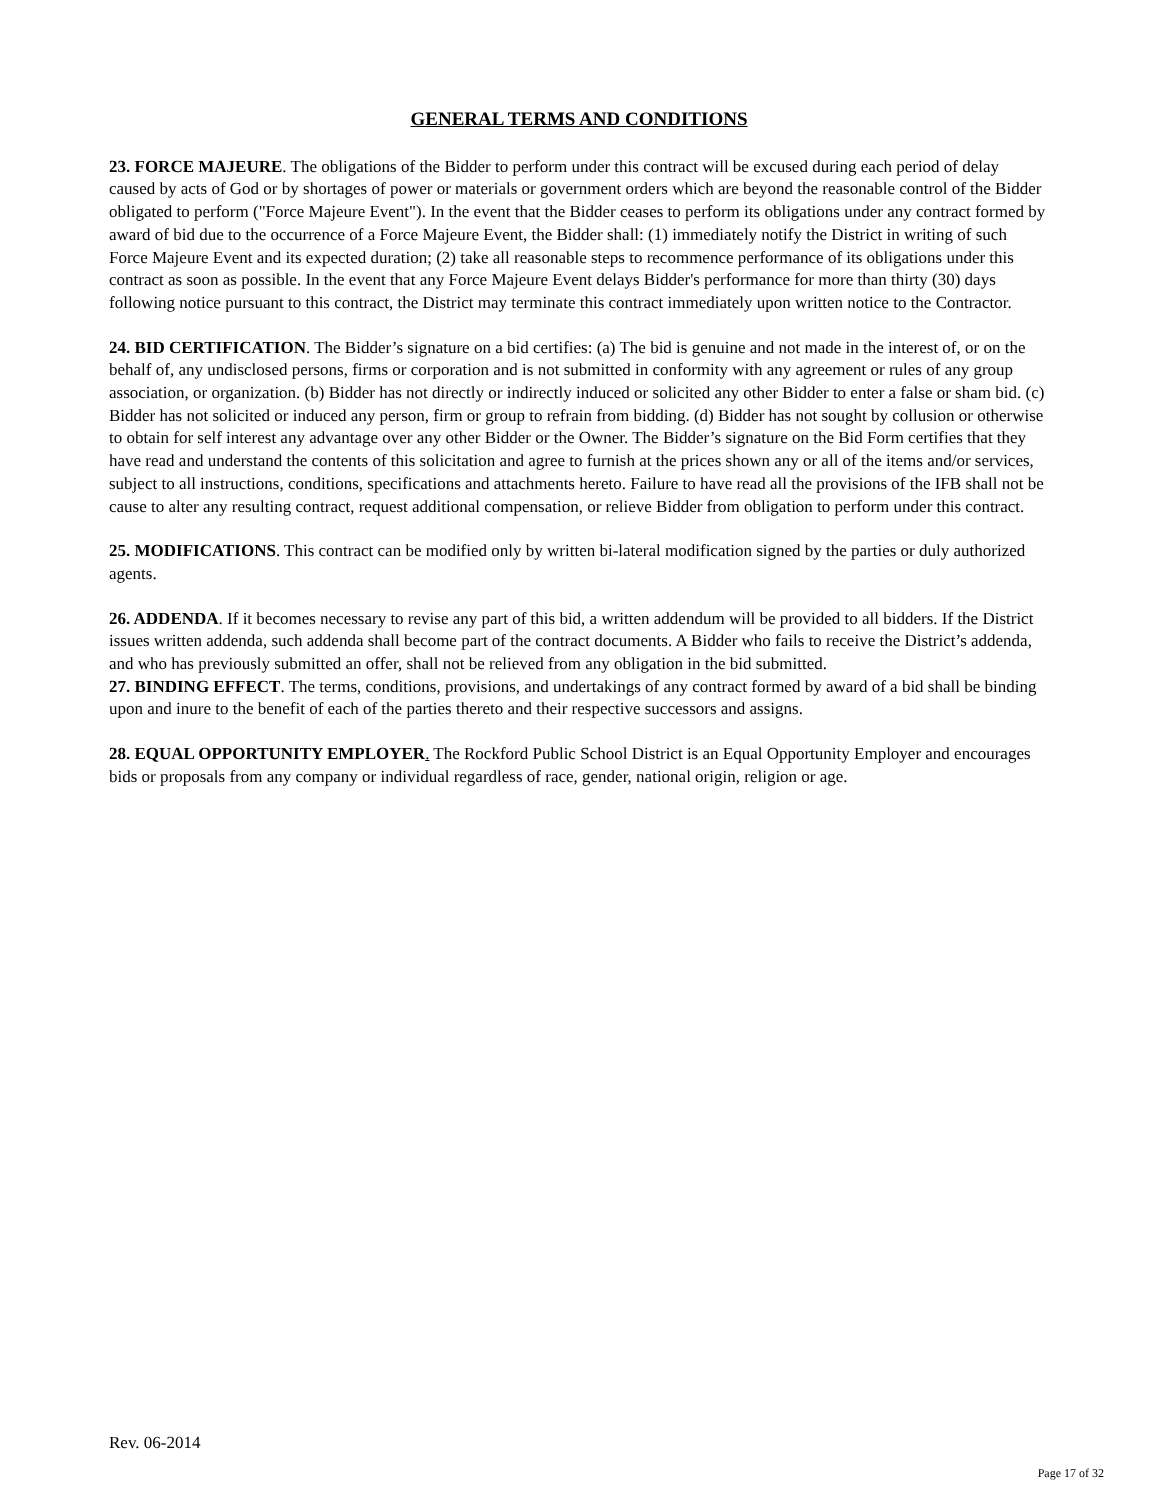GENERAL TERMS AND CONDITIONS
23. FORCE MAJEURE. The obligations of the Bidder to perform under this contract will be excused during each period of delay caused by acts of God or by shortages of power or materials or government orders which are beyond the reasonable control of the Bidder obligated to perform ("Force Majeure Event"). In the event that the Bidder ceases to perform its obligations under any contract formed by award of bid due to the occurrence of a Force Majeure Event, the Bidder shall: (1) immediately notify the District in writing of such Force Majeure Event and its expected duration; (2) take all reasonable steps to recommence performance of its obligations under this contract as soon as possible. In the event that any Force Majeure Event delays Bidder's performance for more than thirty (30) days following notice pursuant to this contract, the District may terminate this contract immediately upon written notice to the Contractor.
24. BID CERTIFICATION. The Bidder’s signature on a bid certifies: (a) The bid is genuine and not made in the interest of, or on the behalf of, any undisclosed persons, firms or corporation and is not submitted in conformity with any agreement or rules of any group association, or organization. (b) Bidder has not directly or indirectly induced or solicited any other Bidder to enter a false or sham bid. (c) Bidder has not solicited or induced any person, firm or group to refrain from bidding. (d) Bidder has not sought by collusion or otherwise to obtain for self interest any advantage over any other Bidder or the Owner. The Bidder’s signature on the Bid Form certifies that they have read and understand the contents of this solicitation and agree to furnish at the prices shown any or all of the items and/or services, subject to all instructions, conditions, specifications and attachments hereto. Failure to have read all the provisions of the IFB shall not be cause to alter any resulting contract, request additional compensation, or relieve Bidder from obligation to perform under this contract.
25. MODIFICATIONS. This contract can be modified only by written bi-lateral modification signed by the parties or duly authorized agents.
26. ADDENDA. If it becomes necessary to revise any part of this bid, a written addendum will be provided to all bidders. If the District issues written addenda, such addenda shall become part of the contract documents. A Bidder who fails to receive the District’s addenda, and who has previously submitted an offer, shall not be relieved from any obligation in the bid submitted.
27. BINDING EFFECT. The terms, conditions, provisions, and undertakings of any contract formed by award of a bid shall be binding upon and inure to the benefit of each of the parties thereto and their respective successors and assigns.
28. EQUAL OPPORTUNITY EMPLOYER. The Rockford Public School District is an Equal Opportunity Employer and encourages bids or proposals from any company or individual regardless of race, gender, national origin, religion or age.
Rev. 06-2014
Page 17 of 32